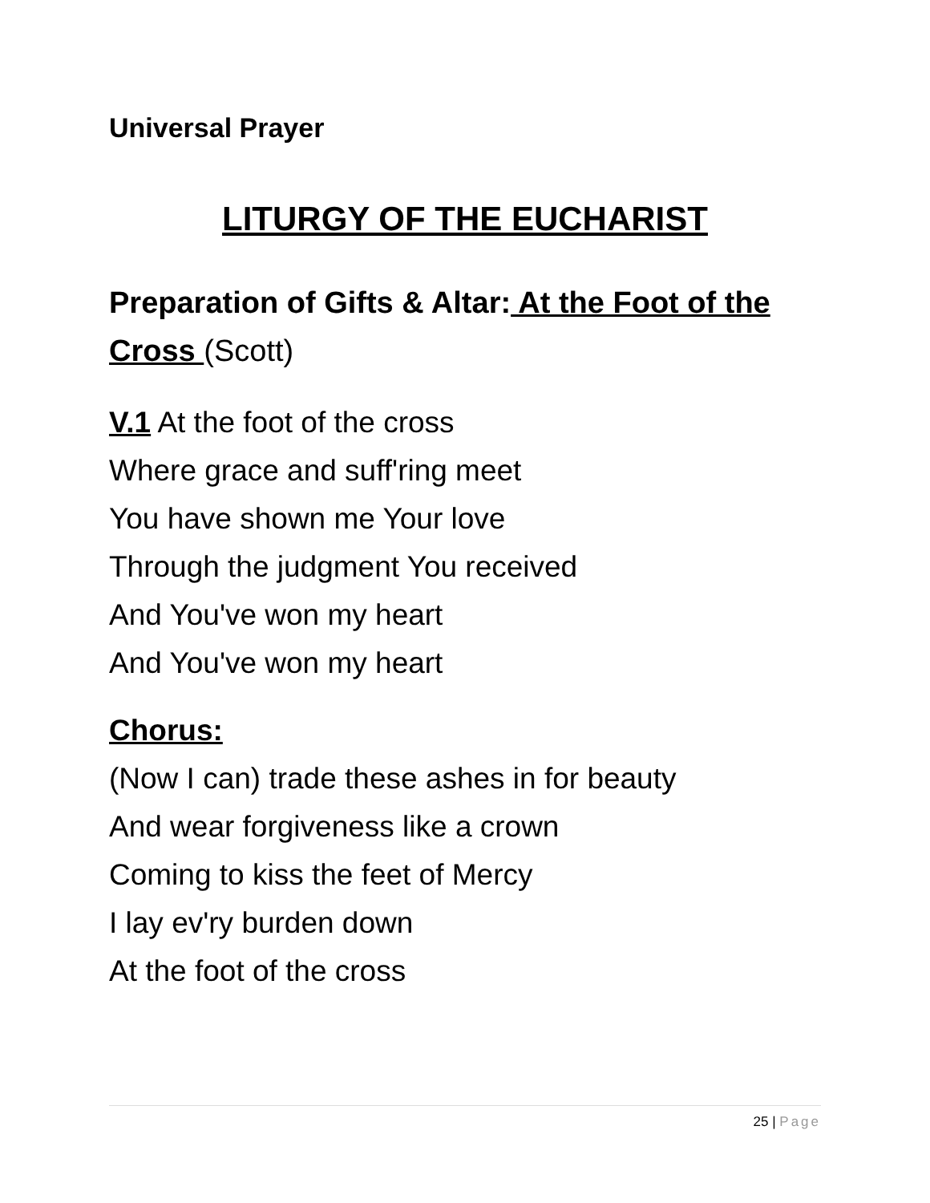Universal Prayer
LITURGY OF THE EUCHARIST
Preparation of Gifts & Altar: At the Foot of the Cross (Scott)
V.1 At the foot of the cross
Where grace and suff'ring meet
You have shown me Your love
Through the judgment You received
And You've won my heart
And You've won my heart
Chorus:
(Now I can) trade these ashes in for beauty
And wear forgiveness like a crown
Coming to kiss the feet of Mercy
I lay ev'ry burden down
At the foot of the cross
25 | Page